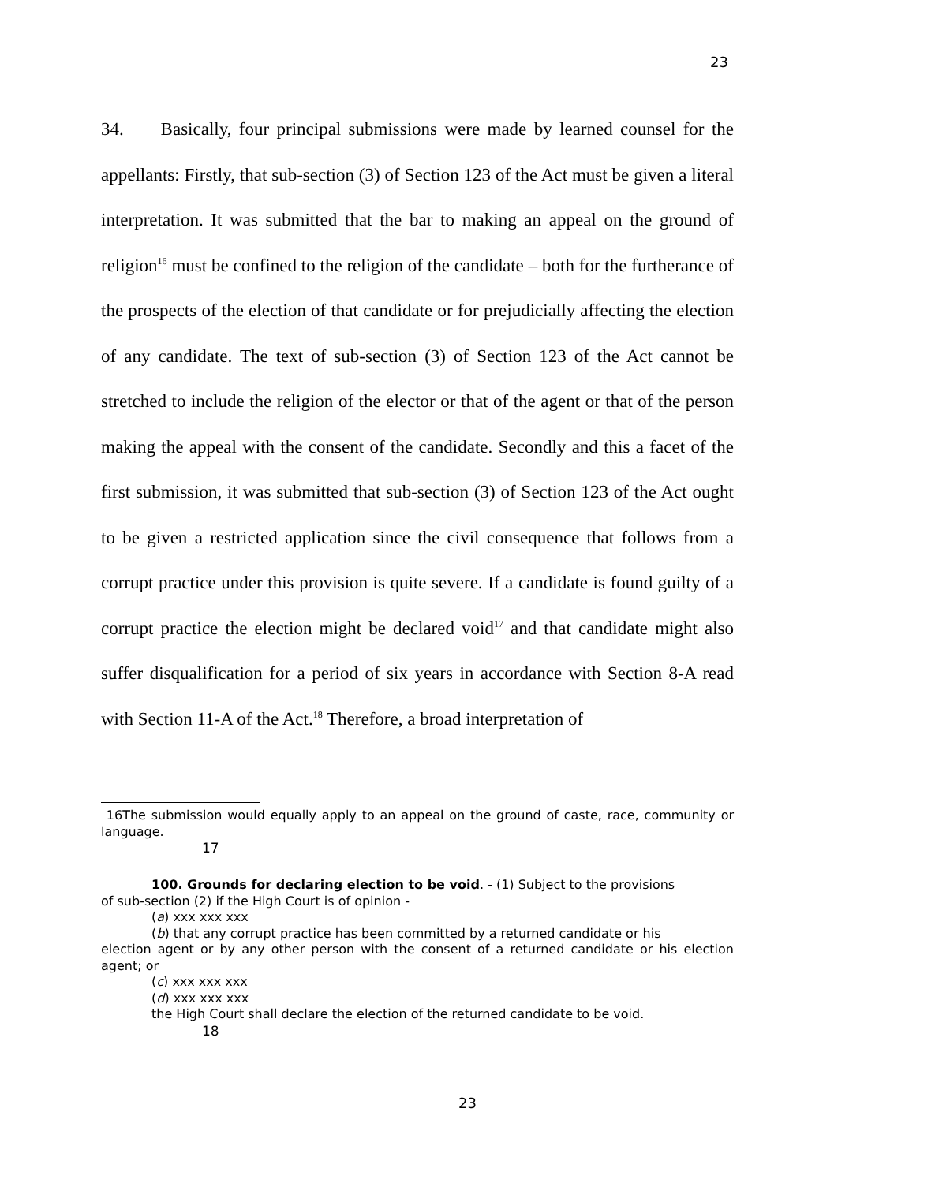23
34. Basically, four principal submissions were made by learned counsel for the appellants: Firstly, that sub-section (3) of Section 123 of the Act must be given a literal interpretation. It was submitted that the bar to making an appeal on the ground of religion<sup>16</sup> must be confined to the religion of the candidate – both for the furtherance of the prospects of the election of that candidate or for prejudicially affecting the election of any candidate. The text of sub-section (3) of Section 123 of the Act cannot be stretched to include the religion of the elector or that of the agent or that of the person making the appeal with the consent of the candidate. Secondly and this a facet of the first submission, it was submitted that sub-section (3) of Section 123 of the Act ought to be given a restricted application since the civil consequence that follows from a corrupt practice under this provision is quite severe. If a candidate is found guilty of a corrupt practice the election might be declared void<sup>17</sup> and that candidate might also suffer disqualification for a period of six years in accordance with Section 8-A read with Section 11-A of the Act.<sup>18</sup> Therefore, a broad interpretation of
16The submission would equally apply to an appeal on the ground of caste, race, community or language.
17
100. Grounds for declaring election to be void. - (1) Subject to the provisions
of sub-section (2) if the High Court is of opinion -
(a) xxx xxx xxx
(b) that any corrupt practice has been committed by a returned candidate or his
election agent or by any other person with the consent of a returned candidate or his election agent; or
(c) xxx xxx xxx
(d) xxx xxx xxx
the High Court shall declare the election of the returned candidate to be void.
18
23